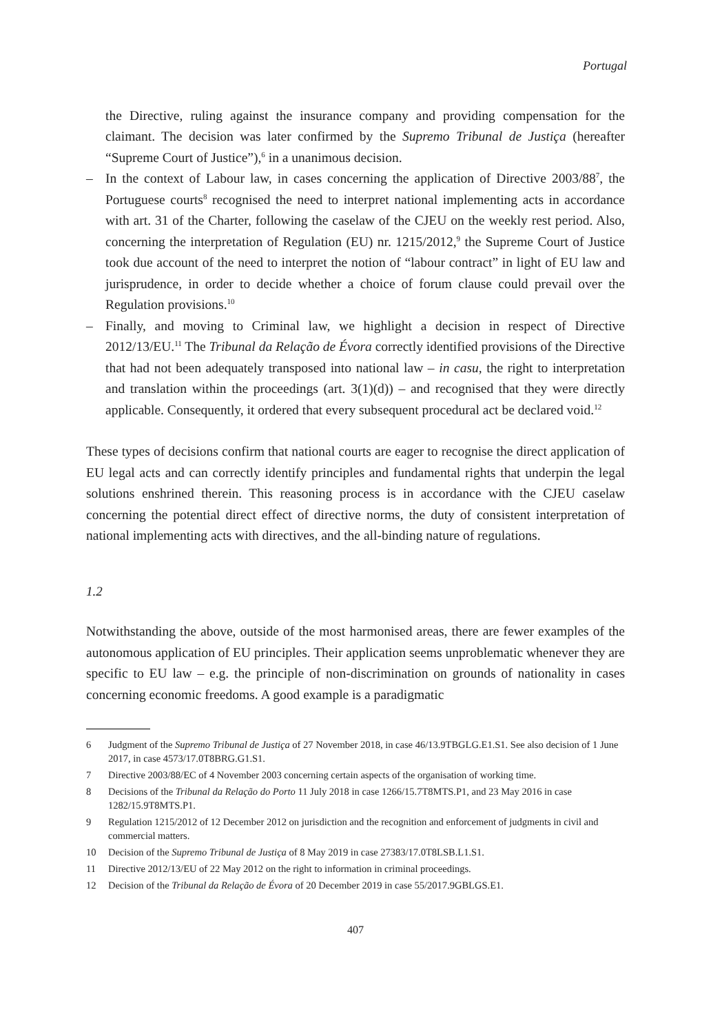Portugal
the Directive, ruling against the insurance company and providing compensation for the claimant. The decision was later confirmed by the Supremo Tribunal de Justiça (hereafter “Supreme Court of Justice”),<sup>6</sup> in a unanimous decision.
– In the context of Labour law, in cases concerning the application of Directive 2003/88<sup>7</sup>, the Portuguese courts<sup>8</sup> recognised the need to interpret national implementing acts in accordance with art. 31 of the Charter, following the caselaw of the CJEU on the weekly rest period. Also, concerning the interpretation of Regulation (EU) nr. 1215/2012,<sup>9</sup> the Supreme Court of Justice took due account of the need to interpret the notion of “labour contract” in light of EU law and jurisprudence, in order to decide whether a choice of forum clause could prevail over the Regulation provisions.<sup>10</sup>
– Finally, and moving to Criminal law, we highlight a decision in respect of Directive 2012/13/EU.<sup>11</sup> The Tribunal da Relação de Évora correctly identified provisions of the Directive that had not been adequately transposed into national law – in casu, the right to interpretation and translation within the proceedings (art. 3(1)(d)) – and recognised that they were directly applicable. Consequently, it ordered that every subsequent procedural act be declared void.<sup>12</sup>
These types of decisions confirm that national courts are eager to recognise the direct application of EU legal acts and can correctly identify principles and fundamental rights that underpin the legal solutions enshrined therein. This reasoning process is in accordance with the CJEU caselaw concerning the potential direct effect of directive norms, the duty of consistent interpretation of national implementing acts with directives, and the all-binding nature of regulations.
1.2
Notwithstanding the above, outside of the most harmonised areas, there are fewer examples of the autonomous application of EU principles. Their application seems unproblematic whenever they are specific to EU law – e.g. the principle of non-discrimination on grounds of nationality in cases concerning economic freedoms. A good example is a paradigmatic
6 Judgment of the Supremo Tribunal de Justiça of 27 November 2018, in case 46/13.9TBGLG.E1.S1. See also decision of 1 June 2017, in case 4573/17.0T8BRG.G1.S1.
7 Directive 2003/88/EC of 4 November 2003 concerning certain aspects of the organisation of working time.
8 Decisions of the Tribunal da Relação do Porto 11 July 2018 in case 1266/15.7T8MTS.P1, and 23 May 2016 in case 1282/15.9T8MTS.P1.
9 Regulation 1215/2012 of 12 December 2012 on jurisdiction and the recognition and enforcement of judgments in civil and commercial matters.
10 Decision of the Supremo Tribunal de Justiça of 8 May 2019 in case 27383/17.0T8LSB.L1.S1.
11 Directive 2012/13/EU of 22 May 2012 on the right to information in criminal proceedings.
12 Decision of the Tribunal da Relação de Évora of 20 December 2019 in case 55/2017.9GBLGS.E1.
407